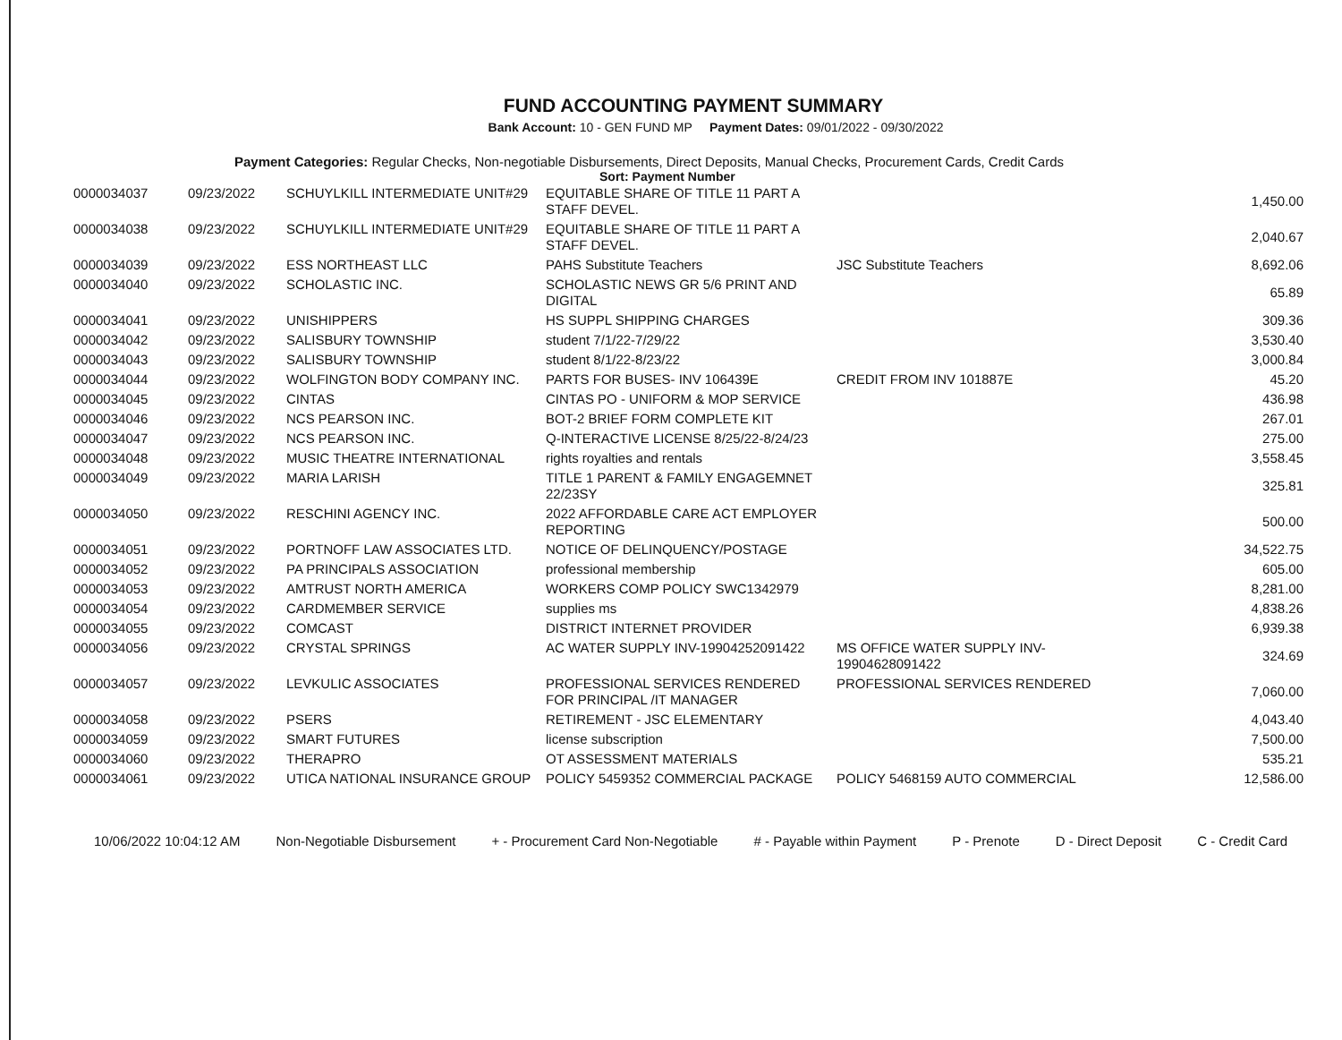FUND ACCOUNTING PAYMENT SUMMARY
Bank Account: 10 - GEN FUND MP Payment Dates: 09/01/2022 - 09/30/2022
Payment Categories: Regular Checks, Non-negotiable Disbursements, Direct Deposits, Manual Checks, Procurement Cards, Credit Cards
Sort: Payment Number
| 0000034037 | 09/23/2022 | SCHUYLKILL INTERMEDIATE UNIT#29 | EQUITABLE SHARE OF TITLE 11 PART A STAFF DEVEL. | | 1,450.00 |
| 0000034038 | 09/23/2022 | SCHUYLKILL INTERMEDIATE UNIT#29 | EQUITABLE SHARE OF TITLE 11 PART A STAFF DEVEL. | | 2,040.67 |
| 0000034039 | 09/23/2022 | ESS NORTHEAST LLC | PAHS Substitute Teachers | JSC Substitute Teachers | 8,692.06 |
| 0000034040 | 09/23/2022 | SCHOLASTIC INC. | SCHOLASTIC NEWS GR 5/6 PRINT AND DIGITAL | | 65.89 |
| 0000034041 | 09/23/2022 | UNISHIPPERS | HS SUPPL SHIPPING CHARGES | | 309.36 |
| 0000034042 | 09/23/2022 | SALISBURY TOWNSHIP | student 7/1/22-7/29/22 | | 3,530.40 |
| 0000034043 | 09/23/2022 | SALISBURY TOWNSHIP | student 8/1/22-8/23/22 | | 3,000.84 |
| 0000034044 | 09/23/2022 | WOLFINGTON BODY COMPANY INC. | PARTS FOR BUSES- INV 106439E | CREDIT FROM INV 101887E | 45.20 |
| 0000034045 | 09/23/2022 | CINTAS | CINTAS PO - UNIFORM & MOP SERVICE | | 436.98 |
| 0000034046 | 09/23/2022 | NCS PEARSON INC. | BOT-2 BRIEF FORM COMPLETE KIT | | 267.01 |
| 0000034047 | 09/23/2022 | NCS PEARSON INC. | Q-INTERACTIVE LICENSE 8/25/22-8/24/23 | | 275.00 |
| 0000034048 | 09/23/2022 | MUSIC THEATRE INTERNATIONAL | rights royalties and rentals | | 3,558.45 |
| 0000034049 | 09/23/2022 | MARIA LARISH | TITLE 1 PARENT & FAMILY ENGAGEMNET 22/23SY | | 325.81 |
| 0000034050 | 09/23/2022 | RESCHINI AGENCY INC. | 2022 AFFORDABLE CARE ACT EMPLOYER REPORTING | | 500.00 |
| 0000034051 | 09/23/2022 | PORTNOFF LAW ASSOCIATES LTD. | NOTICE OF DELINQUENCY/POSTAGE | | 34,522.75 |
| 0000034052 | 09/23/2022 | PA PRINCIPALS ASSOCIATION | professional membership | | 605.00 |
| 0000034053 | 09/23/2022 | AMTRUST NORTH AMERICA | WORKERS COMP POLICY SWC1342979 | | 8,281.00 |
| 0000034054 | 09/23/2022 | CARDMEMBER SERVICE | supplies ms | | 4,838.26 |
| 0000034055 | 09/23/2022 | COMCAST | DISTRICT INTERNET PROVIDER | | 6,939.38 |
| 0000034056 | 09/23/2022 | CRYSTAL SPRINGS | AC WATER SUPPLY INV-19904252091422 | MS OFFICE WATER SUPPLY INV-19904628091422 | 324.69 |
| 0000034057 | 09/23/2022 | LEVKULIC ASSOCIATES | PROFESSIONAL SERVICES RENDERED FOR PRINCIPAL /IT MANAGER | PROFESSIONAL SERVICES RENDERED | 7,060.00 |
| 0000034058 | 09/23/2022 | PSERS | RETIREMENT - JSC ELEMENTARY | | 4,043.40 |
| 0000034059 | 09/23/2022 | SMART FUTURES | license subscription | | 7,500.00 |
| 0000034060 | 09/23/2022 | THERAPRO | OT ASSESSMENT MATERIALS | | 535.21 |
| 0000034061 | 09/23/2022 | UTICA NATIONAL INSURANCE GROUP | POLICY 5459352 COMMERCIAL PACKAGE | POLICY 5468159 AUTO COMMERCIAL | 12,586.00 |
10/06/2022 10:04:12 AM Non-Negotiable Disbursement + - Procurement Card Non-Negotiable # - Payable within Payment P - Prenote D - Direct Deposit C - Credit Card